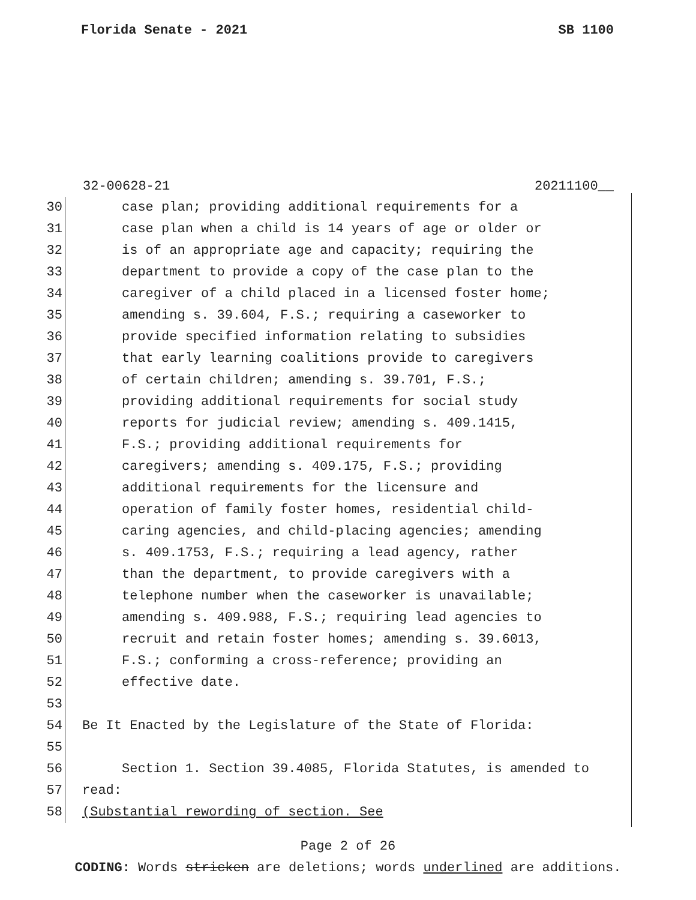Florida Senate - 2021 SB 1100
32-00628-21 20211100__
30 case plan; providing additional requirements for a
31 case plan when a child is 14 years of age or older or
32 is of an appropriate age and capacity; requiring the
33 department to provide a copy of the case plan to the
34 caregiver of a child placed in a licensed foster home;
35 amending s. 39.604, F.S.; requiring a caseworker to
36 provide specified information relating to subsidies
37 that early learning coalitions provide to caregivers
38 of certain children; amending s. 39.701, F.S.;
39 providing additional requirements for social study
40 reports for judicial review; amending s. 409.1415,
41 F.S.; providing additional requirements for
42 caregivers; amending s. 409.175, F.S.; providing
43 additional requirements for the licensure and
44 operation of family foster homes, residential child-
45 caring agencies, and child-placing agencies; amending
46 s. 409.1753, F.S.; requiring a lead agency, rather
47 than the department, to provide caregivers with a
48 telephone number when the caseworker is unavailable;
49 amending s. 409.988, F.S.; requiring lead agencies to
50 recruit and retain foster homes; amending s. 39.6013,
51 F.S.; conforming a cross-reference; providing an
52 effective date.
53
54 Be It Enacted by the Legislature of the State of Florida:
55
56 Section 1. Section 39.4085, Florida Statutes, is amended to
57 read:
58 (Substantial rewording of section. See
Page 2 of 26
CODING: Words stricken are deletions; words underlined are additions.